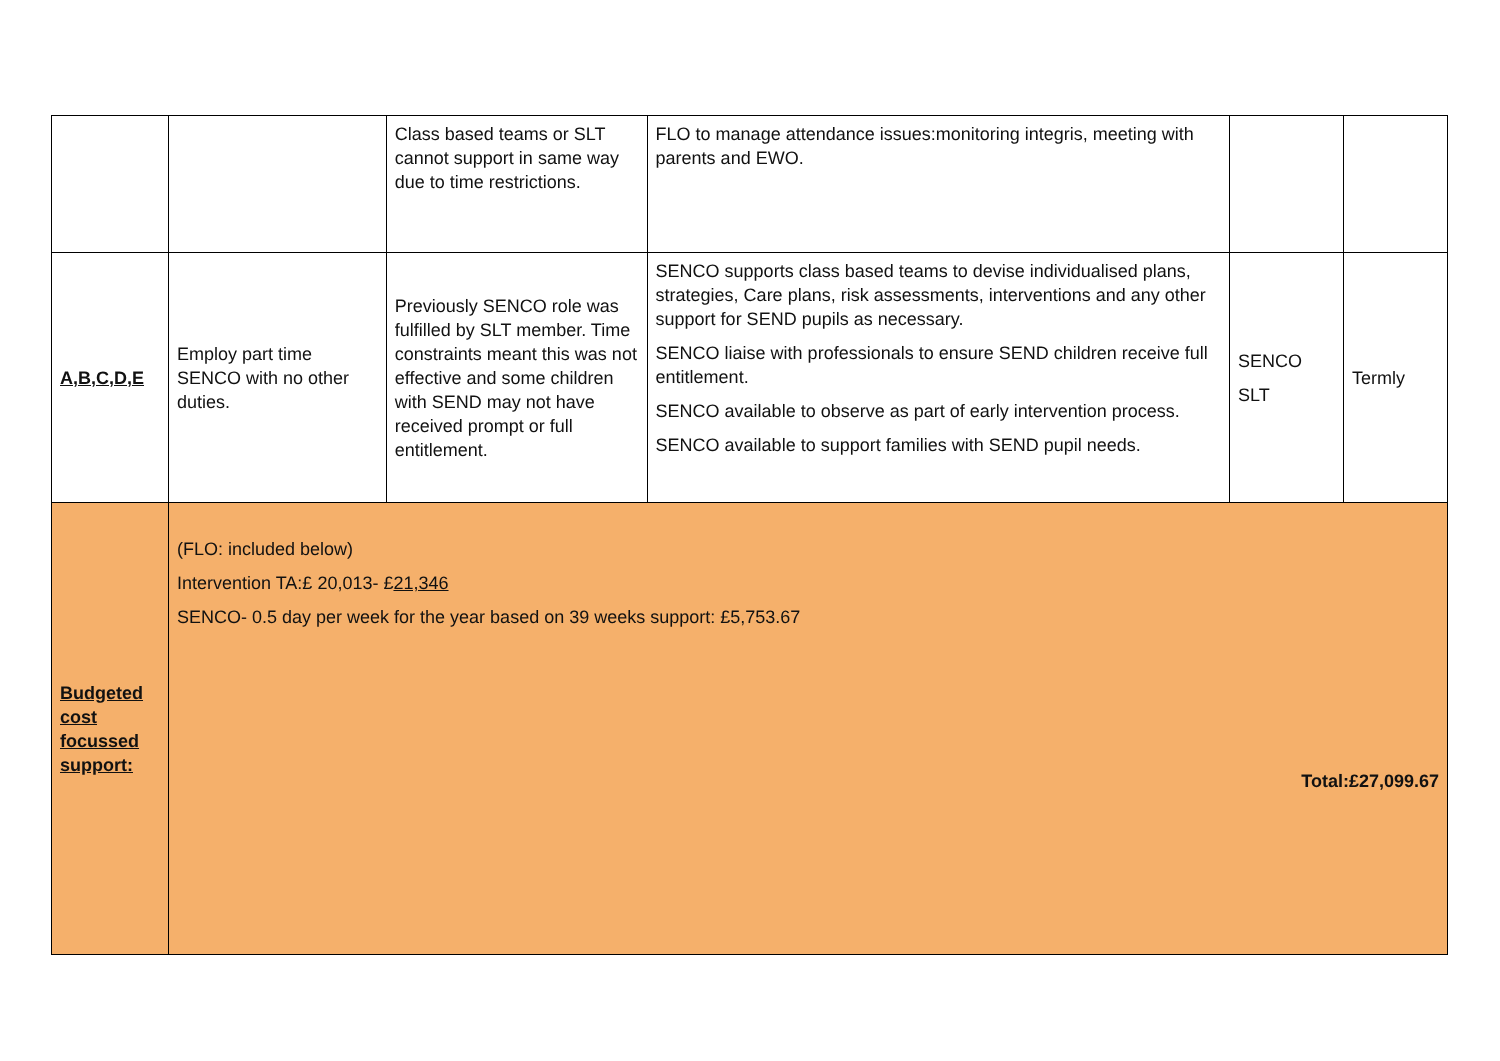| | | Class based teams or SLT cannot support in same way due to time restrictions. | FLO to manage attendance issues:monitoring integris, meeting with parents and EWO. | | |
| A,B,C,D,E | Employ part time SENCO with no other duties. | Previously SENCO role was fulfilled by SLT member. Time constraints meant this was not effective and some children with SEND may not have received prompt or full entitlement. | SENCO supports class based teams to devise individualised plans, strategies, Care plans, risk assessments, interventions and any other support for SEND pupils as necessary. SENCO liaise with professionals to ensure SEND children receive full entitlement. SENCO available to observe as part of early intervention process. SENCO available to support families with SEND pupil needs. | SENCO SLT | Termly |
| Budgeted cost focussed support: | (FLO: included below) Intervention TA:£ 20,013- £ 21,346 SENCO- 0.5 day per week for the year based on 39 weeks support: £5,753.67 Total:£27,099.67 | | | | |